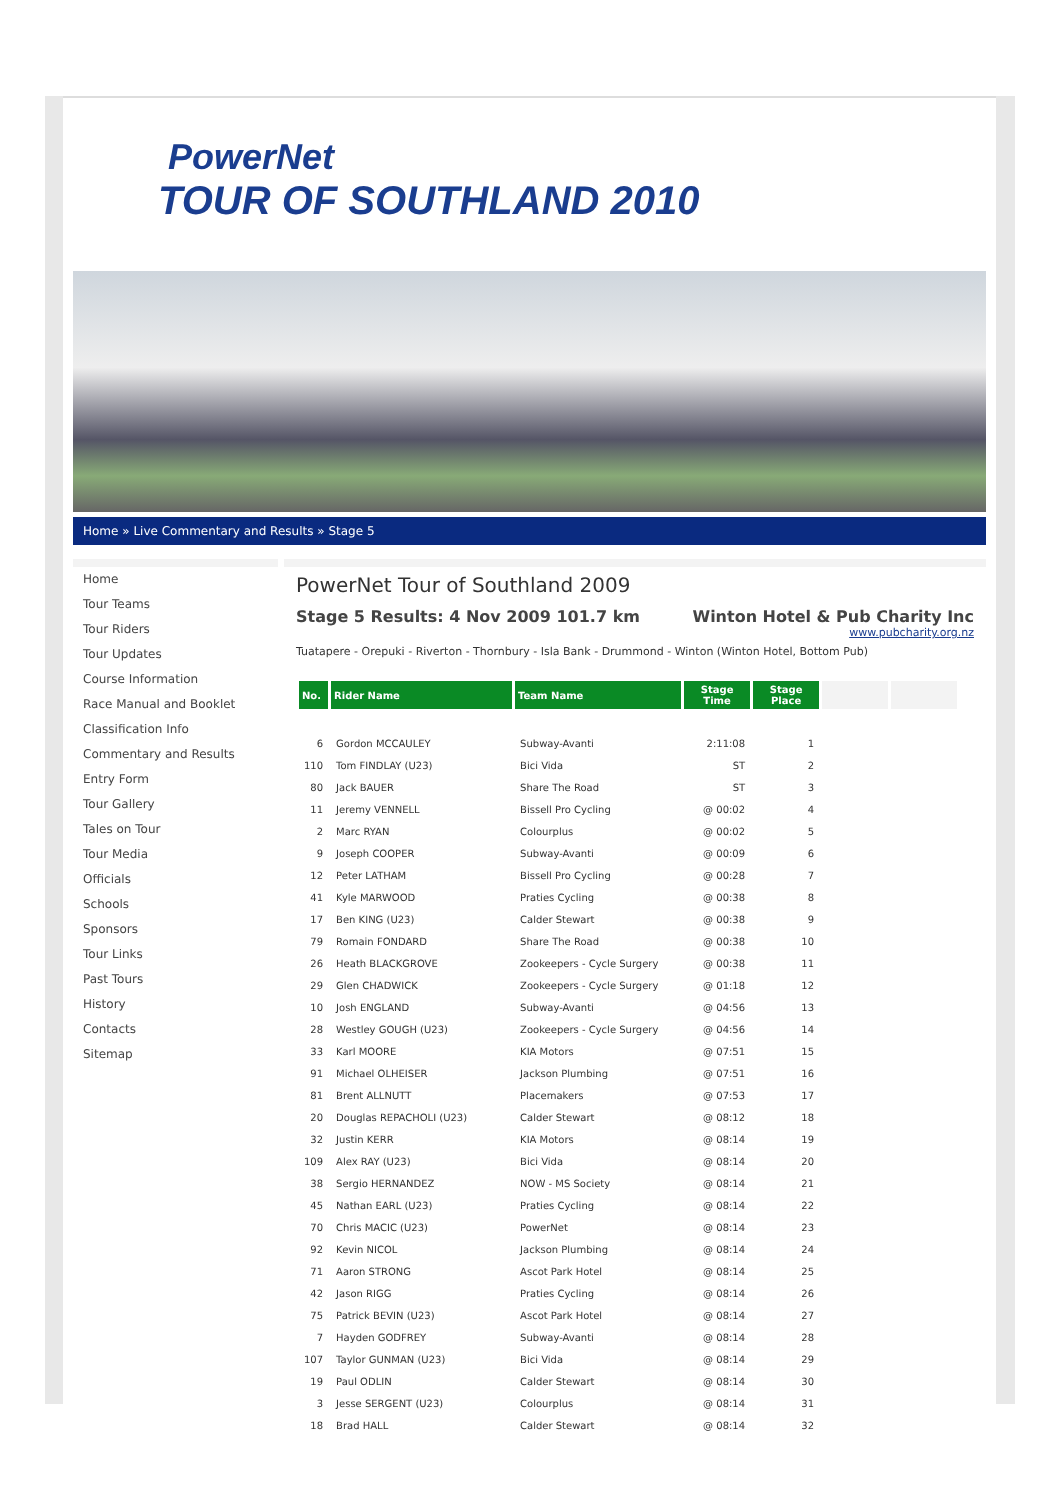PowerNet
TOUR OF SOUTHLAND 2010
Home » Live Commentary and Results » Stage 5
Home
Tour Teams
Tour Riders
Tour Updates
Course Information
Race Manual and Booklet
Classification Info
Commentary and Results
Entry Form
Tour Gallery
Tales on Tour
Tour Media
Officials
Schools
Sponsors
Tour Links
Past Tours
History
Contacts
Sitemap
PowerNet Tour of Southland 2009
Stage 5 Results: 4 Nov 2009 101.7 km Winton Hotel & Pub Charity Inc
www.pubcharity.org.nz
Tuatapere - Orepuki - Riverton - Thornbury - Isla Bank - Drummond - Winton (Winton Hotel, Bottom Pub)
| No. | Rider Name | Team Name | Stage Time | Stage Place | | |
| --- | --- | --- | --- | --- | --- | --- |
| 6 | Gordon MCCAULEY | Subway-Avanti | 2:11:08 | 1 | | |
| 110 | Tom FINDLAY (U23) | Bici Vida | ST | 2 | | |
| 80 | Jack BAUER | Share The Road | ST | 3 | | |
| 11 | Jeremy VENNELL | Bissell Pro Cycling | @ 00:02 | 4 | | |
| 2 | Marc RYAN | Colourplus | @ 00:02 | 5 | | |
| 9 | Joseph COOPER | Subway-Avanti | @ 00:09 | 6 | | |
| 12 | Peter LATHAM | Bissell Pro Cycling | @ 00:28 | 7 | | |
| 41 | Kyle MARWOOD | Praties Cycling | @ 00:38 | 8 | | |
| 17 | Ben KING (U23) | Calder Stewart | @ 00:38 | 9 | | |
| 79 | Romain FONDARD | Share The Road | @ 00:38 | 10 | | |
| 26 | Heath BLACKGROVE | Zookeepers - Cycle Surgery | @ 00:38 | 11 | | |
| 29 | Glen CHADWICK | Zookeepers - Cycle Surgery | @ 01:18 | 12 | | |
| 10 | Josh ENGLAND | Subway-Avanti | @ 04:56 | 13 | | |
| 28 | Westley GOUGH (U23) | Zookeepers - Cycle Surgery | @ 04:56 | 14 | | |
| 33 | Karl MOORE | KIA Motors | @ 07:51 | 15 | | |
| 91 | Michael OLHEISER | Jackson Plumbing | @ 07:51 | 16 | | |
| 81 | Brent ALLNUTT | Placemakers | @ 07:53 | 17 | | |
| 20 | Douglas REPACHOLI (U23) | Calder Stewart | @ 08:12 | 18 | | |
| 32 | Justin KERR | KIA Motors | @ 08:14 | 19 | | |
| 109 | Alex RAY (U23) | Bici Vida | @ 08:14 | 20 | | |
| 38 | Sergio HERNANDEZ | NOW - MS Society | @ 08:14 | 21 | | |
| 45 | Nathan EARL (U23) | Praties Cycling | @ 08:14 | 22 | | |
| 70 | Chris MACIC (U23) | PowerNet | @ 08:14 | 23 | | |
| 92 | Kevin NICOL | Jackson Plumbing | @ 08:14 | 24 | | |
| 71 | Aaron STRONG | Ascot Park Hotel | @ 08:14 | 25 | | |
| 42 | Jason RIGG | Praties Cycling | @ 08:14 | 26 | | |
| 75 | Patrick BEVIN (U23) | Ascot Park Hotel | @ 08:14 | 27 | | |
| 7 | Hayden GODFREY | Subway-Avanti | @ 08:14 | 28 | | |
| 107 | Taylor GUNMAN (U23) | Bici Vida | @ 08:14 | 29 | | |
| 19 | Paul ODLIN | Calder Stewart | @ 08:14 | 30 | | |
| 3 | Jesse SERGENT (U23) | Colourplus | @ 08:14 | 31 | | |
| 18 | Brad HALL | Calder Stewart | @ 08:14 | 32 | | |